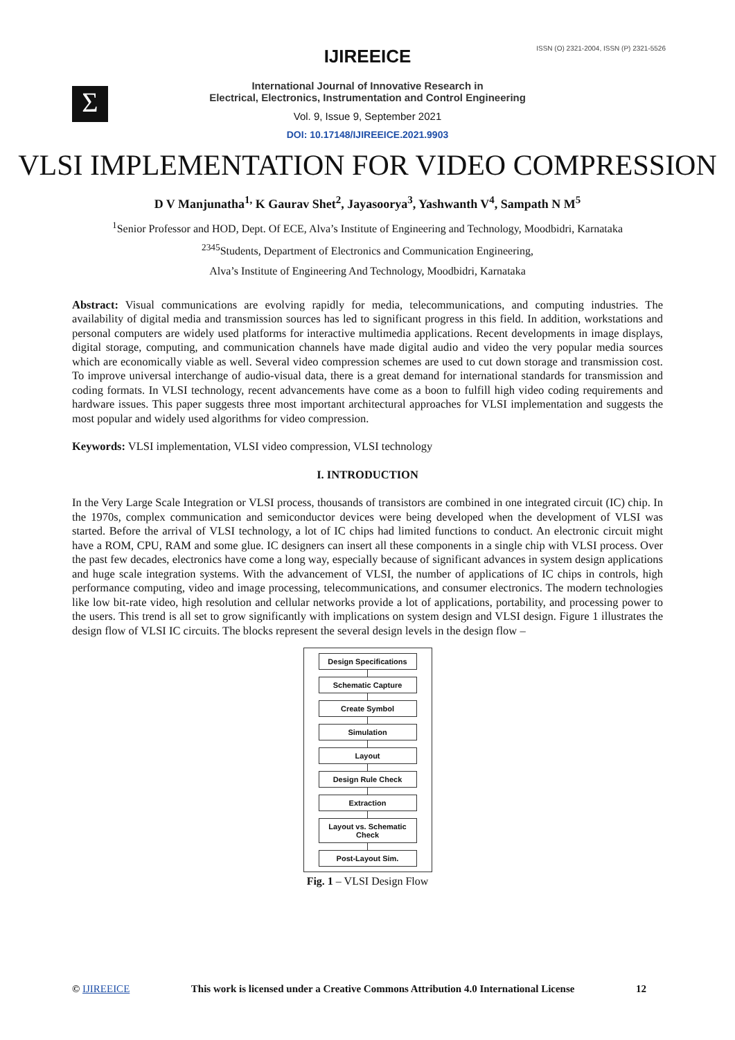ISSN (O) 2321-2004, ISSN (P) 2321-5526
Σ
IJIREEICE
International Journal of Innovative Research in
Electrical, Electronics, Instrumentation and Control Engineering
Vol. 9, Issue 9, September 2021
DOI: 10.17148/IJIREEICE.2021.9903
VLSI IMPLEMENTATION FOR VIDEO COMPRESSION
D V Manjunatha<sup>1,</sup> K Gaurav Shet<sup>2</sup>, Jayasoorya<sup>3</sup>, Yashwanth V<sup>4</sup>, Sampath N M<sup>5</sup>
<sup>1</sup> Senior Professor and HOD, Dept. Of ECE, Alva’s Institute of Engineering and Technology, Moodbidri, Karnataka
<sup>2345</sup>Students, Department of Electronics and Communication Engineering,
Alva’s Institute of Engineering And Technology, Moodbidri, Karnataka
Abstract: Visual communications are evolving rapidly for media, telecommunications, and computing industries. The availability of digital media and transmission sources has led to significant progress in this field. In addition, workstations and personal computers are widely used platforms for interactive multimedia applications. Recent developments in image displays, digital storage, computing, and communication channels have made digital audio and video the very popular media sources which are economically viable as well. Several video compression schemes are used to cut down storage and transmission cost. To improve universal interchange of audio-visual data, there is a great demand for international standards for transmission and coding formats. In VLSI technology, recent advancements have come as a boon to fulfill high video coding requirements and hardware issues. This paper suggests three most important architectural approaches for VLSI implementation and suggests the most popular and widely used algorithms for video compression.
Keywords: VLSI implementation, VLSI video compression, VLSI technology
I. INTRODUCTION
In the Very Large Scale Integration or VLSI process, thousands of transistors are combined in one integrated circuit (IC) chip. In the 1970s, complex communication and semiconductor devices were being developed when the development of VLSI was started. Before the arrival of VLSI technology, a lot of IC chips had limited functions to conduct. An electronic circuit might have a ROM, CPU, RAM and some glue. IC designers can insert all these components in a single chip with VLSI process. Over the past few decades, electronics have come a long way, especially because of significant advances in system design applications and huge scale integration systems. With the advancement of VLSI, the number of applications of IC chips in controls, high performance computing, video and image processing, telecommunications, and consumer electronics. The modern technologies like low bit-rate video, high resolution and cellular networks provide a lot of applications, portability, and processing power to the users. This trend is all set to grow significantly with implications on system design and VLSI design. Figure 1 illustrates the design flow of VLSI IC circuits. The blocks represent the several design levels in the design flow –
Design Specifications
Schematic Capture
Create Symbol
Simulation
Layout
Design Rule Check
Extraction
Layout vs. Schematic Check
Post-Layout Sim.
Fig. 1 – VLSI Design Flow
© IJIREEICE This work is licensed under a Creative Commons Attribution 4.0 International License 12